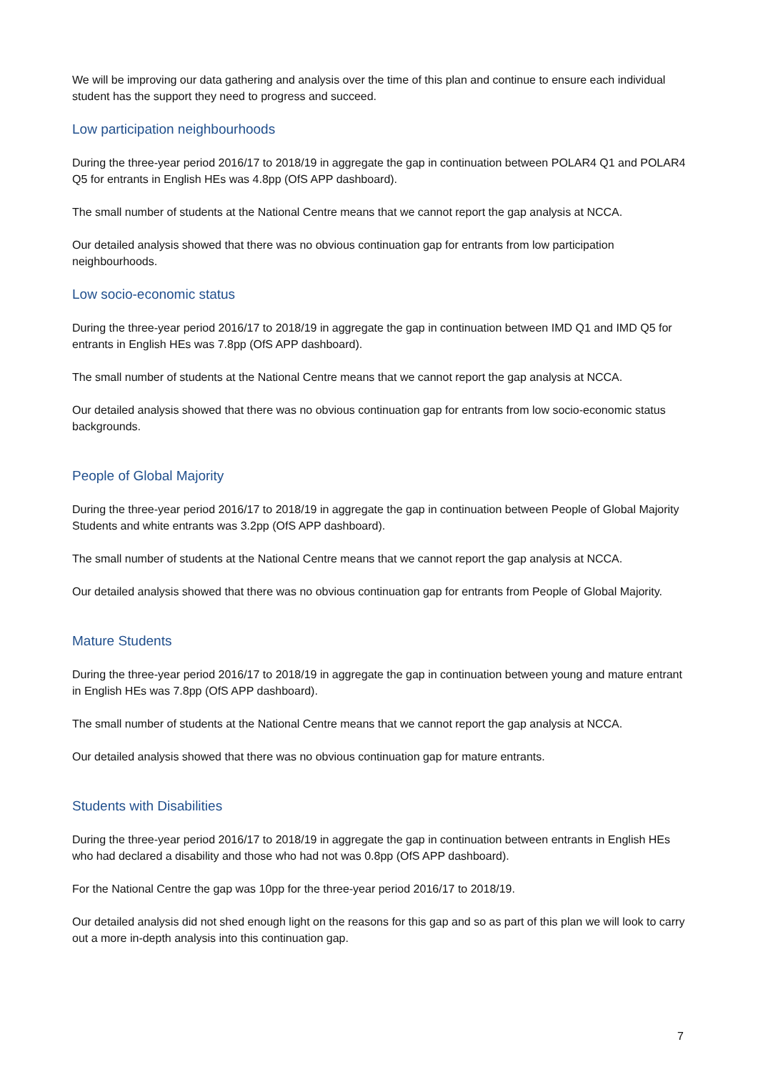We will be improving our data gathering and analysis over the time of this plan and continue to ensure each individual student has the support they need to progress and succeed.
Low participation neighbourhoods
During the three-year period 2016/17 to 2018/19 in aggregate the gap in continuation between POLAR4 Q1 and POLAR4 Q5 for entrants in English HEs was 4.8pp (OfS APP dashboard).
The small number of students at the National Centre means that we cannot report the gap analysis at NCCA.
Our detailed analysis showed that there was no obvious continuation gap for entrants from low participation neighbourhoods.
Low socio-economic status
During the three-year period 2016/17 to 2018/19 in aggregate the gap in continuation between IMD Q1 and IMD Q5 for entrants in English HEs was 7.8pp (OfS APP dashboard).
The small number of students at the National Centre means that we cannot report the gap analysis at NCCA.
Our detailed analysis showed that there was no obvious continuation gap for entrants from low socio-economic status backgrounds.
People of Global Majority
During the three-year period 2016/17 to 2018/19 in aggregate the gap in continuation between People of Global Majority Students and white entrants was 3.2pp (OfS APP dashboard).
The small number of students at the National Centre means that we cannot report the gap analysis at NCCA.
Our detailed analysis showed that there was no obvious continuation gap for entrants from People of Global Majority.
Mature Students
During the three-year period 2016/17 to 2018/19 in aggregate the gap in continuation between young and mature entrant in English HEs was 7.8pp (OfS APP dashboard).
The small number of students at the National Centre means that we cannot report the gap analysis at NCCA.
Our detailed analysis showed that there was no obvious continuation gap for mature entrants.
Students with Disabilities
During the three-year period 2016/17 to 2018/19 in aggregate the gap in continuation between entrants in English HEs who had declared a disability and those who had not was 0.8pp (OfS APP dashboard).
For the National Centre the gap was 10pp for the three-year period 2016/17 to 2018/19.
Our detailed analysis did not shed enough light on the reasons for this gap and so as part of this plan we will look to carry out a more in-depth analysis into this continuation gap.
7